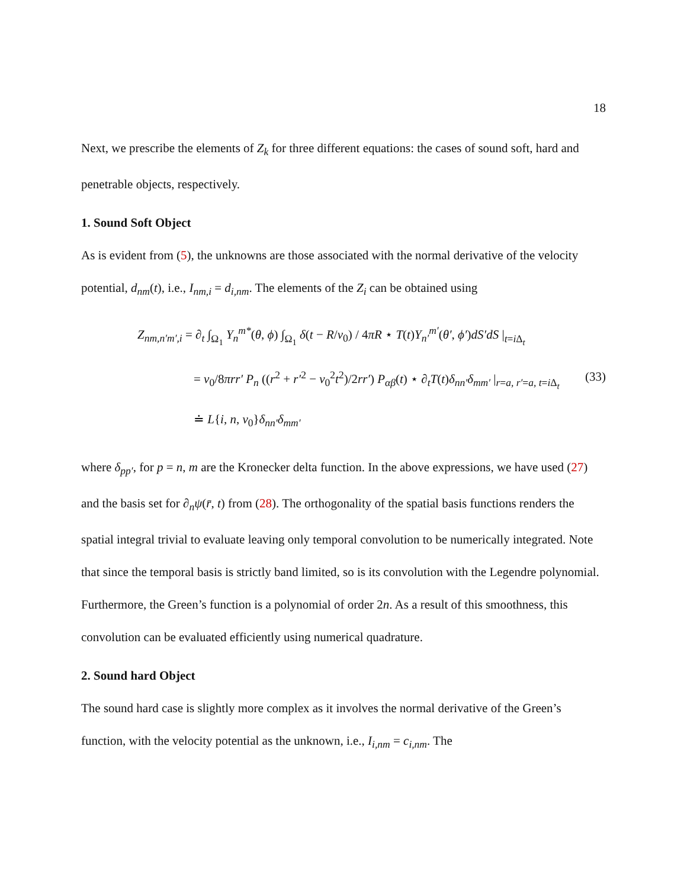18
Next, we prescribe the elements of Z<sub>k</sub> for three different equations: the cases of sound soft, hard and penetrable objects, respectively.
1. Sound Soft Object
As is evident from (5), the unknowns are those associated with the normal derivative of the velocity potential, d<sub>nm</sub>(t), i.e., I<sub>nm,i</sub> = d<sub>i,nm</sub>. The elements of the Z<sub>i</sub> can be obtained using
Z<sub>nm,n′m′,i</sub> = ∂<sub>t</sub> ∫<sub>Ω<sub>1</sub></sub> Y<sub>n</sub><sup>m*</sup>(θ, ϕ) ∫<sub>Ω<sub>1</sub></sub> δ(t − R/v<sub>0</sub>) / 4πR ⋆ T(t)Y<sub>n′</sub><sup>m′</sup>(θ′, ϕ′)dS′dS |<sub>t=i Δ<sub>t</sub></sub>
= v<sub>0</sub>/8πrr′ P<sub>n</sub> ((r<sup>2</sup> + r′<sup>2</sup> − v<sub>0</sub><sup>2</sup>t<sup>2</sup>)/2rr′) P<sub>αβ</sub>(t) ⋆ ∂<sub>t</sub>T(t)δ<sub>nn′</sub>δ<sub>mm′</sub> |<sub>r=a, r′=a, t=i Δ<sub>t</sub></sub>
≐ L{i, n, v<sub>0</sub>}δ<sub>nn′</sub>δ<sub>mm′</sub>
(33)
where δ<sub>pp′</sub>, for p = n, m are the Kronecker delta function. In the above expressions, we have used (27) and the basis set for ∂<sub>n</sub>ψ(r̄, t) from (28). The orthogonality of the spatial basis functions renders the spatial integral trivial to evaluate leaving only temporal convolution to be numerically integrated. Note that since the temporal basis is strictly band limited, so is its convolution with the Legendre polynomial. Furthermore, the Green’s function is a polynomial of order 2n. As a result of this smoothness, this convolution can be evaluated efficiently using numerical quadrature.
2. Sound hard Object
The sound hard case is slightly more complex as it involves the normal derivative of the Green’s function, with the velocity potential as the unknown, i.e., I<sub>i,nm</sub> = c<sub>i,nm</sub>. The